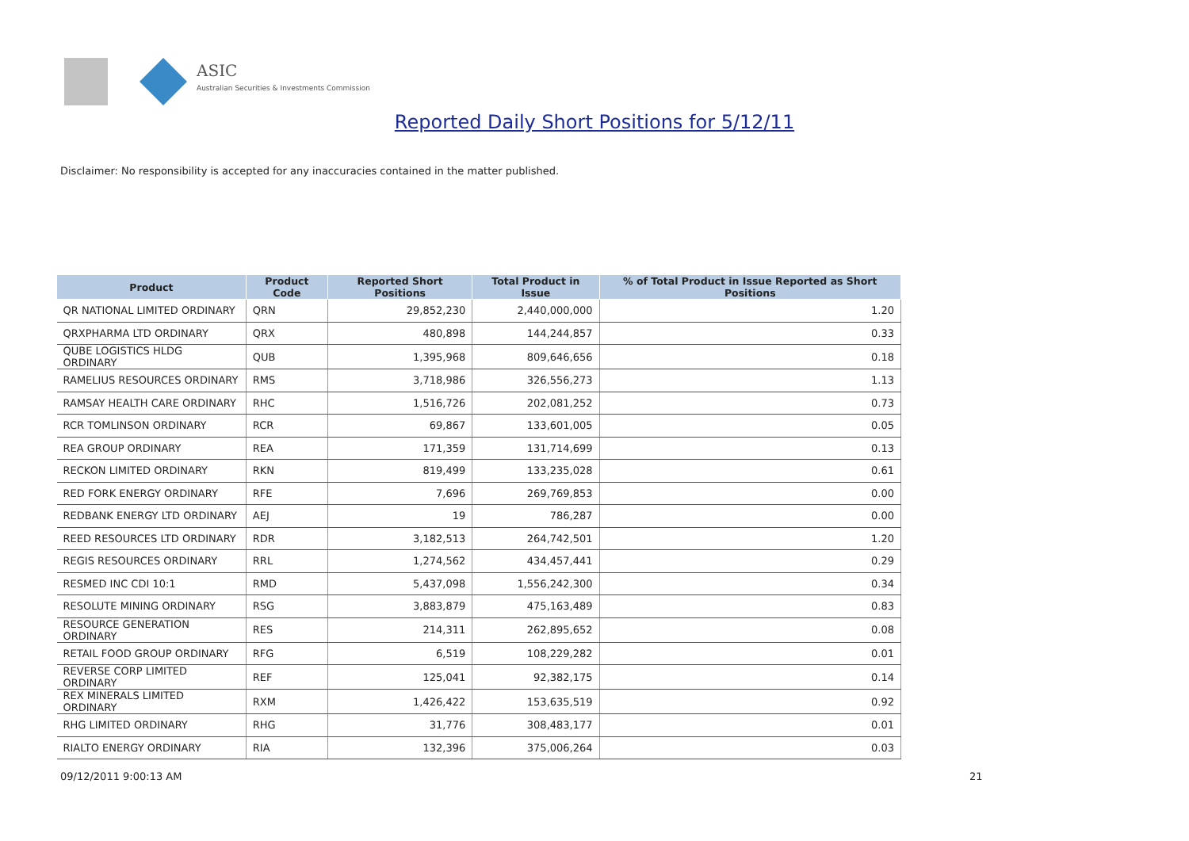ASIC
Australian Securities & Investments Commission
Reported Daily Short Positions for 5/12/11
Disclaimer: No responsibility is accepted for any inaccuracies contained in the matter published.
| Product | Product Code | Reported Short Positions | Total Product in Issue | % of Total Product in Issue Reported as Short Positions |
| --- | --- | --- | --- | --- |
| QR NATIONAL LIMITED ORDINARY | QRN | 29,852,230 | 2,440,000,000 | 1.20 |
| QRXPHARMA LTD ORDINARY | QRX | 480,898 | 144,244,857 | 0.33 |
| QUBE LOGISTICS HLDG ORDINARY | QUB | 1,395,968 | 809,646,656 | 0.18 |
| RAMELIUS RESOURCES ORDINARY | RMS | 3,718,986 | 326,556,273 | 1.13 |
| RAMSAY HEALTH CARE ORDINARY | RHC | 1,516,726 | 202,081,252 | 0.73 |
| RCR TOMLINSON ORDINARY | RCR | 69,867 | 133,601,005 | 0.05 |
| REA GROUP ORDINARY | REA | 171,359 | 131,714,699 | 0.13 |
| RECKON LIMITED ORDINARY | RKN | 819,499 | 133,235,028 | 0.61 |
| RED FORK ENERGY ORDINARY | RFE | 7,696 | 269,769,853 | 0.00 |
| REDBANK ENERGY LTD ORDINARY | AEJ | 19 | 786,287 | 0.00 |
| REED RESOURCES LTD ORDINARY | RDR | 3,182,513 | 264,742,501 | 1.20 |
| REGIS RESOURCES ORDINARY | RRL | 1,274,562 | 434,457,441 | 0.29 |
| RESMED INC CDI 10:1 | RMD | 5,437,098 | 1,556,242,300 | 0.34 |
| RESOLUTE MINING ORDINARY | RSG | 3,883,879 | 475,163,489 | 0.83 |
| RESOURCE GENERATION ORDINARY | RES | 214,311 | 262,895,652 | 0.08 |
| RETAIL FOOD GROUP ORDINARY | RFG | 6,519 | 108,229,282 | 0.01 |
| REVERSE CORP LIMITED ORDINARY | REF | 125,041 | 92,382,175 | 0.14 |
| REX MINERALS LIMITED ORDINARY | RXM | 1,426,422 | 153,635,519 | 0.92 |
| RHG LIMITED ORDINARY | RHG | 31,776 | 308,483,177 | 0.01 |
| RIALTO ENERGY ORDINARY | RIA | 132,396 | 375,006,264 | 0.03 |
09/12/2011 9:00:13 AM 21